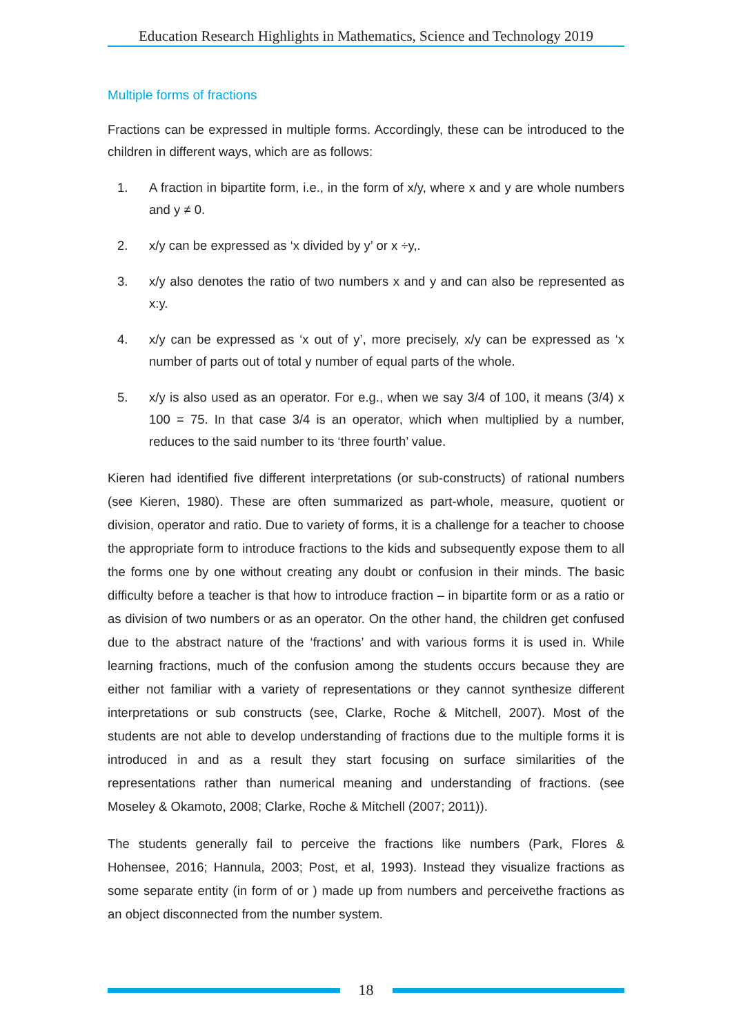Education Research Highlights in Mathematics, Science and Technology 2019
Multiple forms of fractions
Fractions can be expressed in multiple forms. Accordingly, these can be introduced to the children in different ways, which are as follows:
1. A fraction in bipartite form, i.e., in the form of x/y, where x and y are whole numbers and y ≠ 0.
2. x/y can be expressed as ‘x divided by y’ or x ÷y,.
3. x/y also denotes the ratio of two numbers x and y and can also be represented as x:y.
4. x/y can be expressed as ‘x out of y’, more precisely, x/y can be expressed as ‘x number of parts out of total y number of equal parts of the whole.
5. x/y is also used as an operator. For e.g., when we say 3/4 of 100, it means (3/4) x 100 = 75. In that case 3/4 is an operator, which when multiplied by a number, reduces to the said number to its ‘three fourth’ value.
Kieren had identified five different interpretations (or sub-constructs) of rational numbers (see Kieren, 1980). These are often summarized as part-whole, measure, quotient or division, operator and ratio. Due to variety of forms, it is a challenge for a teacher to choose the appropriate form to introduce fractions to the kids and subsequently expose them to all the forms one by one without creating any doubt or confusion in their minds. The basic difficulty before a teacher is that how to introduce fraction – in bipartite form or as a ratio or as division of two numbers or as an operator. On the other hand, the children get confused due to the abstract nature of the ‘fractions’ and with various forms it is used in. While learning fractions, much of the confusion among the students occurs because they are either not familiar with a variety of representations or they cannot synthesize different interpretations or sub constructs (see, Clarke, Roche & Mitchell, 2007). Most of the students are not able to develop understanding of fractions due to the multiple forms it is introduced in and as a result they start focusing on surface similarities of the representations rather than numerical meaning and understanding of fractions. (see Moseley & Okamoto, 2008; Clarke, Roche & Mitchell (2007; 2011)).
The students generally fail to perceive the fractions like numbers (Park, Flores & Hohensee, 2016; Hannula, 2003; Post, et al, 1993). Instead they visualize fractions as some separate entity (in form of or ) made up from numbers and perceivethe fractions as an object disconnected from the number system.
18